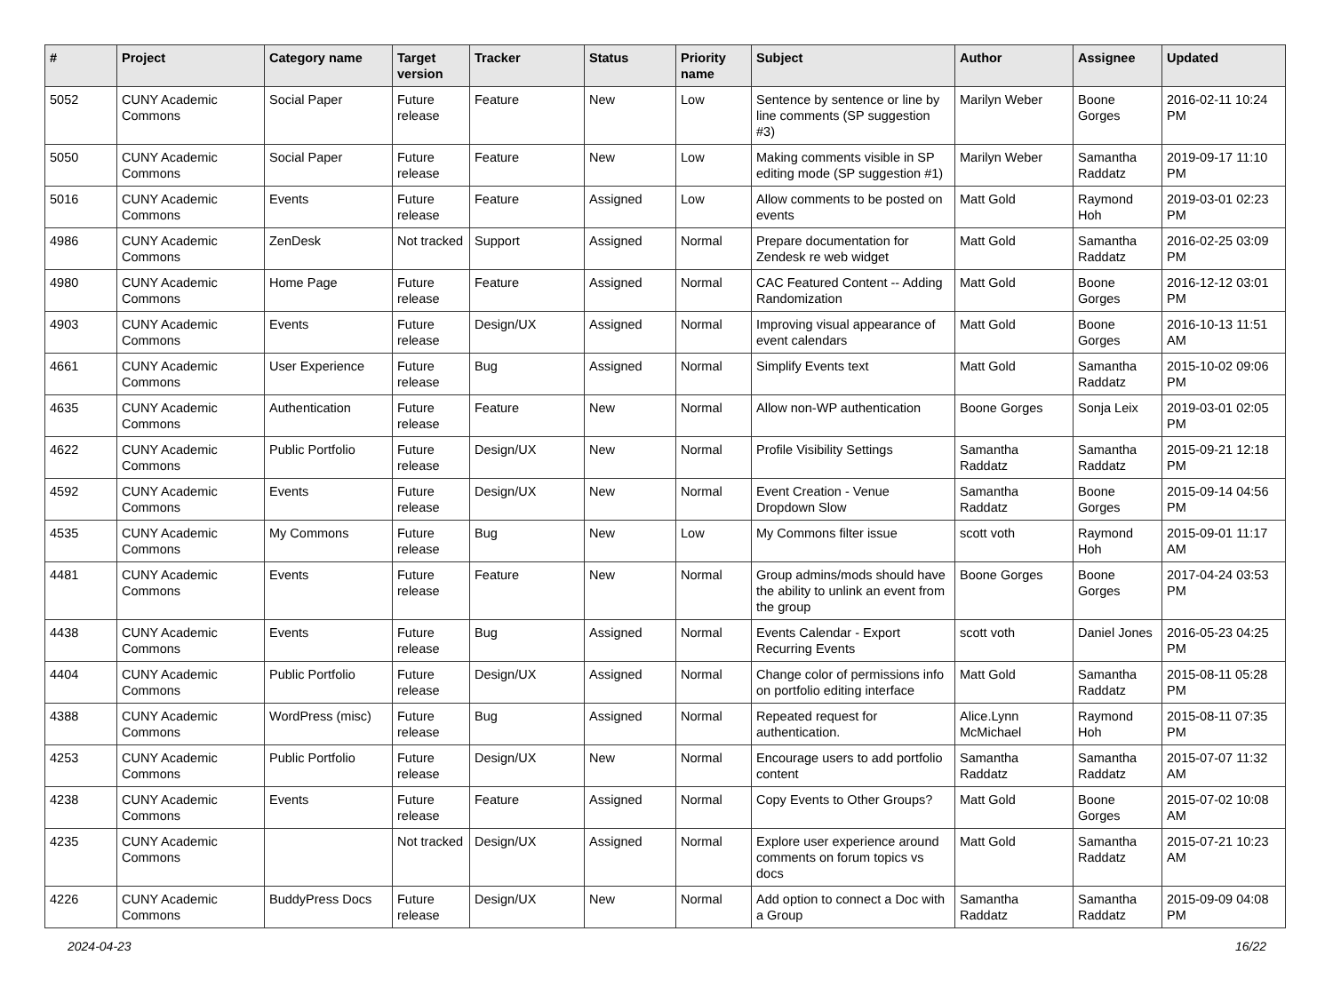| # | Project | Category name | Target version | Tracker | Status | Priority name | Subject | Author | Assignee | Updated |
| --- | --- | --- | --- | --- | --- | --- | --- | --- | --- | --- |
| 5052 | CUNY Academic Commons | Social Paper | Future release | Feature | New | Low | Sentence by sentence or line by line comments (SP suggestion #3) | Marilyn Weber | Boone Gorges | 2016-02-11 10:24 PM |
| 5050 | CUNY Academic Commons | Social Paper | Future release | Feature | New | Low | Making comments visible in SP editing mode (SP suggestion #1) | Marilyn Weber | Samantha Raddatz | 2019-09-17 11:10 PM |
| 5016 | CUNY Academic Commons | Events | Future release | Feature | Assigned | Low | Allow comments to be posted on events | Matt Gold | Raymond Hoh | 2019-03-01 02:23 PM |
| 4986 | CUNY Academic Commons | ZenDesk | Not tracked | Support | Assigned | Normal | Prepare documentation for Zendesk re web widget | Matt Gold | Samantha Raddatz | 2016-02-25 03:09 PM |
| 4980 | CUNY Academic Commons | Home Page | Future release | Feature | Assigned | Normal | CAC Featured Content -- Adding Randomization | Matt Gold | Boone Gorges | 2016-12-12 03:01 PM |
| 4903 | CUNY Academic Commons | Events | Future release | Design/UX | Assigned | Normal | Improving visual appearance of event calendars | Matt Gold | Boone Gorges | 2016-10-13 11:51 AM |
| 4661 | CUNY Academic Commons | User Experience | Future release | Bug | Assigned | Normal | Simplify Events text | Matt Gold | Samantha Raddatz | 2015-10-02 09:06 PM |
| 4635 | CUNY Academic Commons | Authentication | Future release | Feature | New | Normal | Allow non-WP authentication | Boone Gorges | Sonja Leix | 2019-03-01 02:05 PM |
| 4622 | CUNY Academic Commons | Public Portfolio | Future release | Design/UX | New | Normal | Profile Visibility Settings | Samantha Raddatz | Samantha Raddatz | 2015-09-21 12:18 PM |
| 4592 | CUNY Academic Commons | Events | Future release | Design/UX | New | Normal | Event Creation - Venue Dropdown Slow | Samantha Raddatz | Boone Gorges | 2015-09-14 04:56 PM |
| 4535 | CUNY Academic Commons | My Commons | Future release | Bug | New | Low | My Commons filter issue | scott voth | Raymond Hoh | 2015-09-01 11:17 AM |
| 4481 | CUNY Academic Commons | Events | Future release | Feature | New | Normal | Group admins/mods should have the ability to unlink an event from the group | Boone Gorges | Boone Gorges | 2017-04-24 03:53 PM |
| 4438 | CUNY Academic Commons | Events | Future release | Bug | Assigned | Normal | Events Calendar - Export Recurring Events | scott voth | Daniel Jones | 2016-05-23 04:25 PM |
| 4404 | CUNY Academic Commons | Public Portfolio | Future release | Design/UX | Assigned | Normal | Change color of permissions info on portfolio editing interface | Matt Gold | Samantha Raddatz | 2015-08-11 05:28 PM |
| 4388 | CUNY Academic Commons | WordPress (misc) | Future release | Bug | Assigned | Normal | Repeated request for authentication. | Alice.Lynn McMichael | Raymond Hoh | 2015-08-11 07:35 PM |
| 4253 | CUNY Academic Commons | Public Portfolio | Future release | Design/UX | New | Normal | Encourage users to add portfolio content | Samantha Raddatz | Samantha Raddatz | 2015-07-07 11:32 AM |
| 4238 | CUNY Academic Commons | Events | Future release | Feature | Assigned | Normal | Copy Events to Other Groups? | Matt Gold | Boone Gorges | 2015-07-02 10:08 AM |
| 4235 | CUNY Academic Commons | | Not tracked | Design/UX | Assigned | Normal | Explore user experience around comments on forum topics vs docs | Matt Gold | Samantha Raddatz | 2015-07-21 10:23 AM |
| 4226 | CUNY Academic Commons | BuddyPress Docs | Future release | Design/UX | New | Normal | Add option to connect a Doc with a Group | Samantha Raddatz | Samantha Raddatz | 2015-09-09 04:08 PM |
2024-04-23 16/22